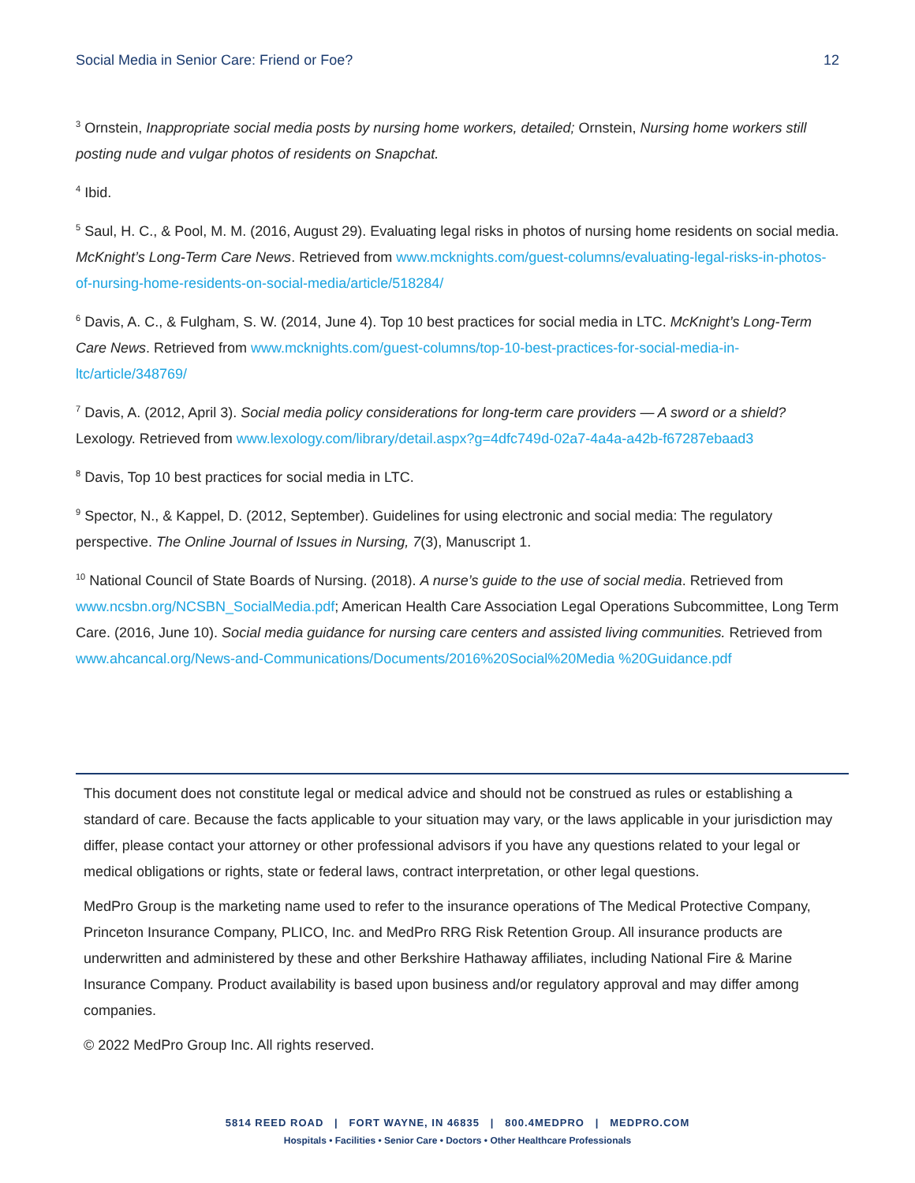Social Media in Senior Care: Friend or Foe? 12
<sup>3</sup> Ornstein, Inappropriate social media posts by nursing home workers, detailed; Ornstein, Nursing home workers still posting nude and vulgar photos of residents on Snapchat.
<sup>4</sup> Ibid.
<sup>5</sup> Saul, H. C., & Pool, M. M. (2016, August 29). Evaluating legal risks in photos of nursing home residents on social media. McKnight’s Long-Term Care News. Retrieved from www.mcknights.com/guest-columns/evaluating-legal-risks-in-photos-of-nursing-home-residents-on-social-media/article/518284/
<sup>6</sup> Davis, A. C., & Fulgham, S. W. (2014, June 4). Top 10 best practices for social media in LTC. McKnight’s Long-Term Care News. Retrieved from www.mcknights.com/guest-columns/top-10-best-practices-for-social-media-in-ltc/article/348769/
<sup>7</sup> Davis, A. (2012, April 3). Social media policy considerations for long-term care providers — A sword or a shield? Lexology. Retrieved from www.lexology.com/library/detail.aspx?g=4dfc749d-02a7-4a4a-a42b-f67287ebaad3
<sup>8</sup> Davis, Top 10 best practices for social media in LTC.
<sup>9</sup> Spector, N., & Kappel, D. (2012, September). Guidelines for using electronic and social media: The regulatory perspective. The Online Journal of Issues in Nursing, 7(3), Manuscript 1.
<sup>10</sup> National Council of State Boards of Nursing. (2018). A nurse’s guide to the use of social media. Retrieved from www.ncsbn.org/NCSBN_SocialMedia.pdf; American Health Care Association Legal Operations Subcommittee, Long Term Care. (2016, June 10). Social media guidance for nursing care centers and assisted living communities. Retrieved from www.ahcancal.org/News-and-Communications/Documents/2016%20Social%20Media %20Guidance.pdf
This document does not constitute legal or medical advice and should not be construed as rules or establishing a standard of care. Because the facts applicable to your situation may vary, or the laws applicable in your jurisdiction may differ, please contact your attorney or other professional advisors if you have any questions related to your legal or medical obligations or rights, state or federal laws, contract interpretation, or other legal questions.
MedPro Group is the marketing name used to refer to the insurance operations of The Medical Protective Company, Princeton Insurance Company, PLICO, Inc. and MedPro RRG Risk Retention Group. All insurance products are underwritten and administered by these and other Berkshire Hathaway affiliates, including National Fire & Marine Insurance Company. Product availability is based upon business and/or regulatory approval and may differ among companies.
© 2022 MedPro Group Inc. All rights reserved.
5814 REED ROAD | FORT WAYNE, IN 46835 | 800.4MEDPRO | MEDPRO.COM
Hospitals • Facilities • Senior Care • Doctors • Other Healthcare Professionals